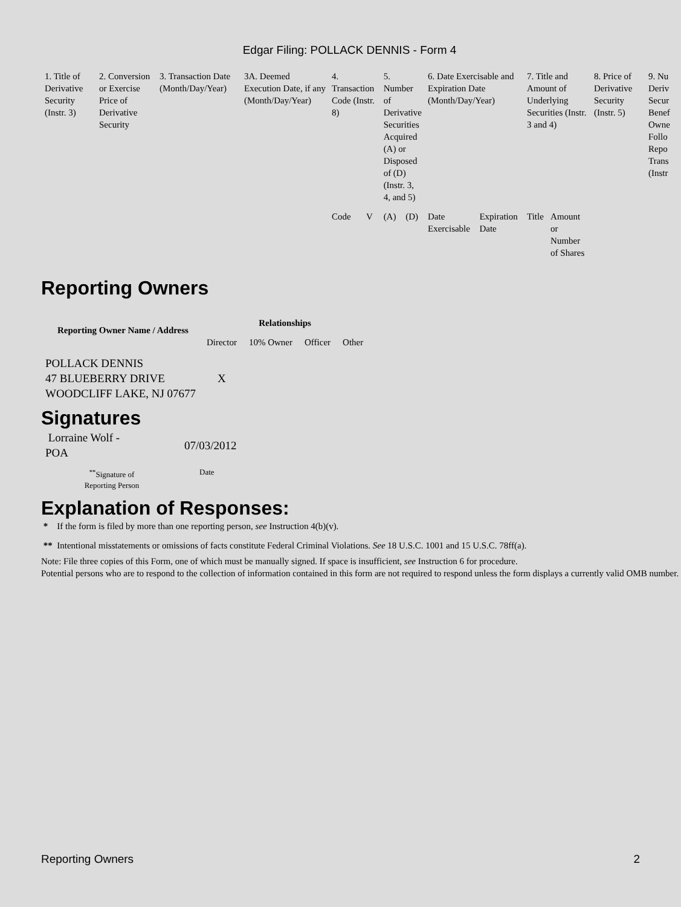Edgar Filing: POLLACK DENNIS - Form 4
| 1. Title of Derivative Security (Instr. 3) | 2. Conversion or Exercise Price of Derivative Security | 3. Transaction Date (Month/Day/Year) | 3A. Deemed Execution Date, if any (Month/Day/Year) | 4. Transaction Code (Instr. 8) | | 5. Number of Derivative Securities Acquired (A) or Disposed of (D) (Instr. 3, 4, and 5) | | 6. Date Exercisable and Expiration Date (Month/Day/Year) | | 7. Title and Amount of Underlying Securities (Instr. 3 and 4) | | 8. Price of Derivative Security (Instr. 5) | 9. Nu Deriv Secur Benef Owne Follo Repo Trans (Instr |
| | | | | Code | V | (A) | (D) | Date Exercisable | Expiration Date | Title | Amount or Number of Shares | | |
Reporting Owners
| Reporting Owner Name / Address | Relationships | | | |
| --- | --- | --- | --- | --- |
| | Director | 10% Owner | Officer | Other |
| POLLACK DENNIS 47 BLUEBERRY DRIVE WOODCLIFF LAKE, NJ 07677 | X | | | |
Signatures
| Lorraine Wolf - POA | 07/03/2012 |
| <sup>**</sup> Signature of Reporting Person | Date |
Explanation of Responses:
* If the form is filed by more than one reporting person, see Instruction 4(b)(v).
** Intentional misstatements or omissions of facts constitute Federal Criminal Violations. See 18 U.S.C. 1001 and 15 U.S.C. 78ff(a).
Note: File three copies of this Form, one of which must be manually signed. If space is insufficient, see Instruction 6 for procedure.
Potential persons who are to respond to the collection of information contained in this form are not required to respond unless the form displays a currently valid OMB number.
Reporting Owners 2